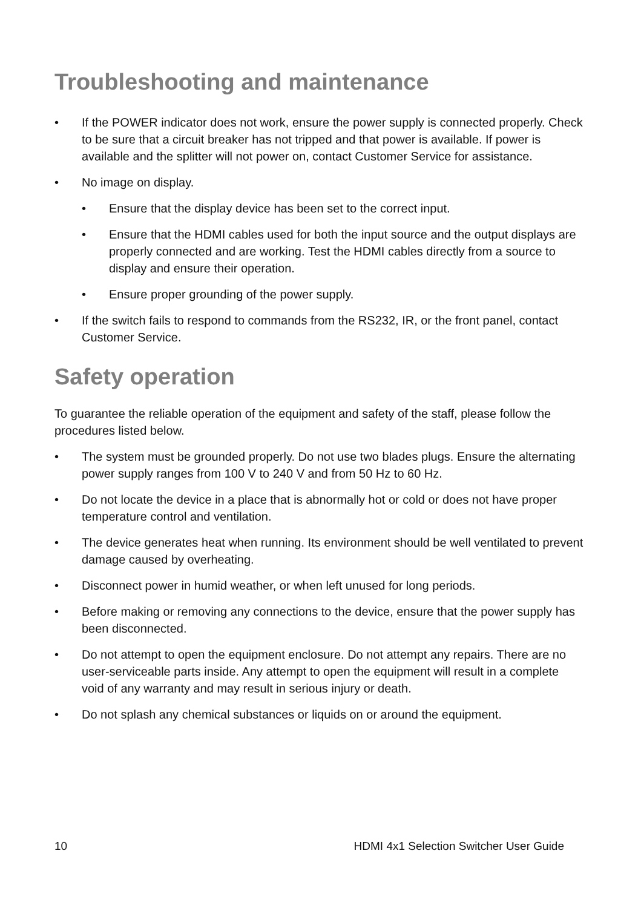Troubleshooting and maintenance
• If the POWER indicator does not work, ensure the power supply is connected properly. Check to be sure that a circuit breaker has not tripped and that power is available. If power is available and the splitter will not power on, contact Customer Service for assistance.
• No image on display.
• Ensure that the display device has been set to the correct input.
• Ensure that the HDMI cables used for both the input source and the output displays are properly connected and are working. Test the HDMI cables directly from a source to display and ensure their operation.
• Ensure proper grounding of the power supply.
• If the switch fails to respond to commands from the RS232, IR, or the front panel, contact Customer Service.
Safety operation
To guarantee the reliable operation of the equipment and safety of the staff, please follow the procedures listed below.
• The system must be grounded properly. Do not use two blades plugs. Ensure the alternating power supply ranges from 100 V to 240 V and from 50 Hz to 60 Hz.
• Do not locate the device in a place that is abnormally hot or cold or does not have proper temperature control and ventilation.
• The device generates heat when running. Its environment should be well ventilated to prevent damage caused by overheating.
• Disconnect power in humid weather, or when left unused for long periods.
• Before making or removing any connections to the device, ensure that the power supply has been disconnected.
• Do not attempt to open the equipment enclosure. Do not attempt any repairs. There are no user-serviceable parts inside. Any attempt to open the equipment will result in a complete void of any warranty and may result in serious injury or death.
• Do not splash any chemical substances or liquids on or around the equipment.
10 HDMI 4x1 Selection Switcher User Guide